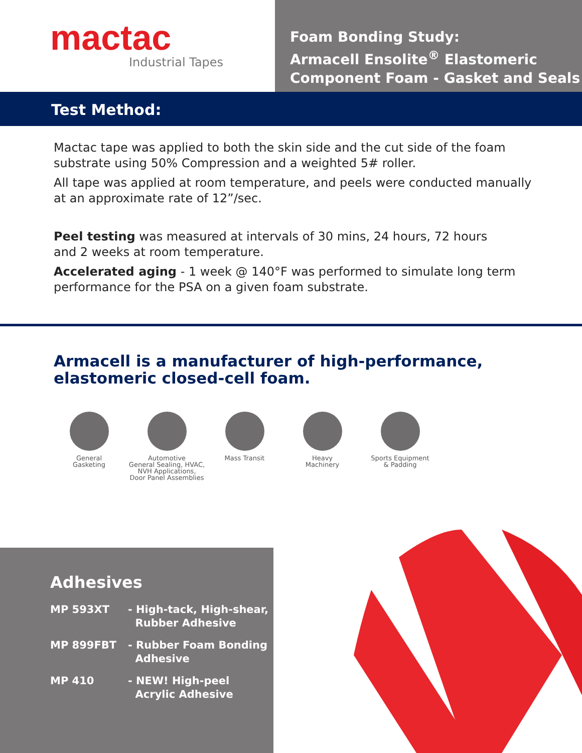mactac
Industrial Tapes
Foam Bonding Study:
Armacell Ensolite<sup>®</sup> Elastomeric
Component Foam - Gasket and Seals
Test Method:
Mactac tape was applied to both the skin side and the cut side of the foam substrate using 50% Compression and a weighted 5# roller.
All tape was applied at room temperature, and peels were conducted manually at an approximate rate of 12”/sec.
Peel testing was measured at intervals of 30 mins, 24 hours, 72 hours
and 2 weeks at room temperature.
Accelerated aging - 1 week @ 140°F was performed to simulate long term performance for the PSA on a given foam substrate.
Armacell is a manufacturer of high-performance,
elastomeric closed-cell foam.
General
Gasketing
Automotive
General Sealing, HVAC,
NVH Applications,
Door Panel Assemblies
Mass Transit Heavy
Machinery
Sports Equipment
& Padding
Adhesives
MP 593XT - High-tack, High-shear,
Rubber Adhesive
MP 899FBT - Rubber Foam Bonding
Adhesive
MP 410 - NEW! High-peel
Acrylic Adhesive